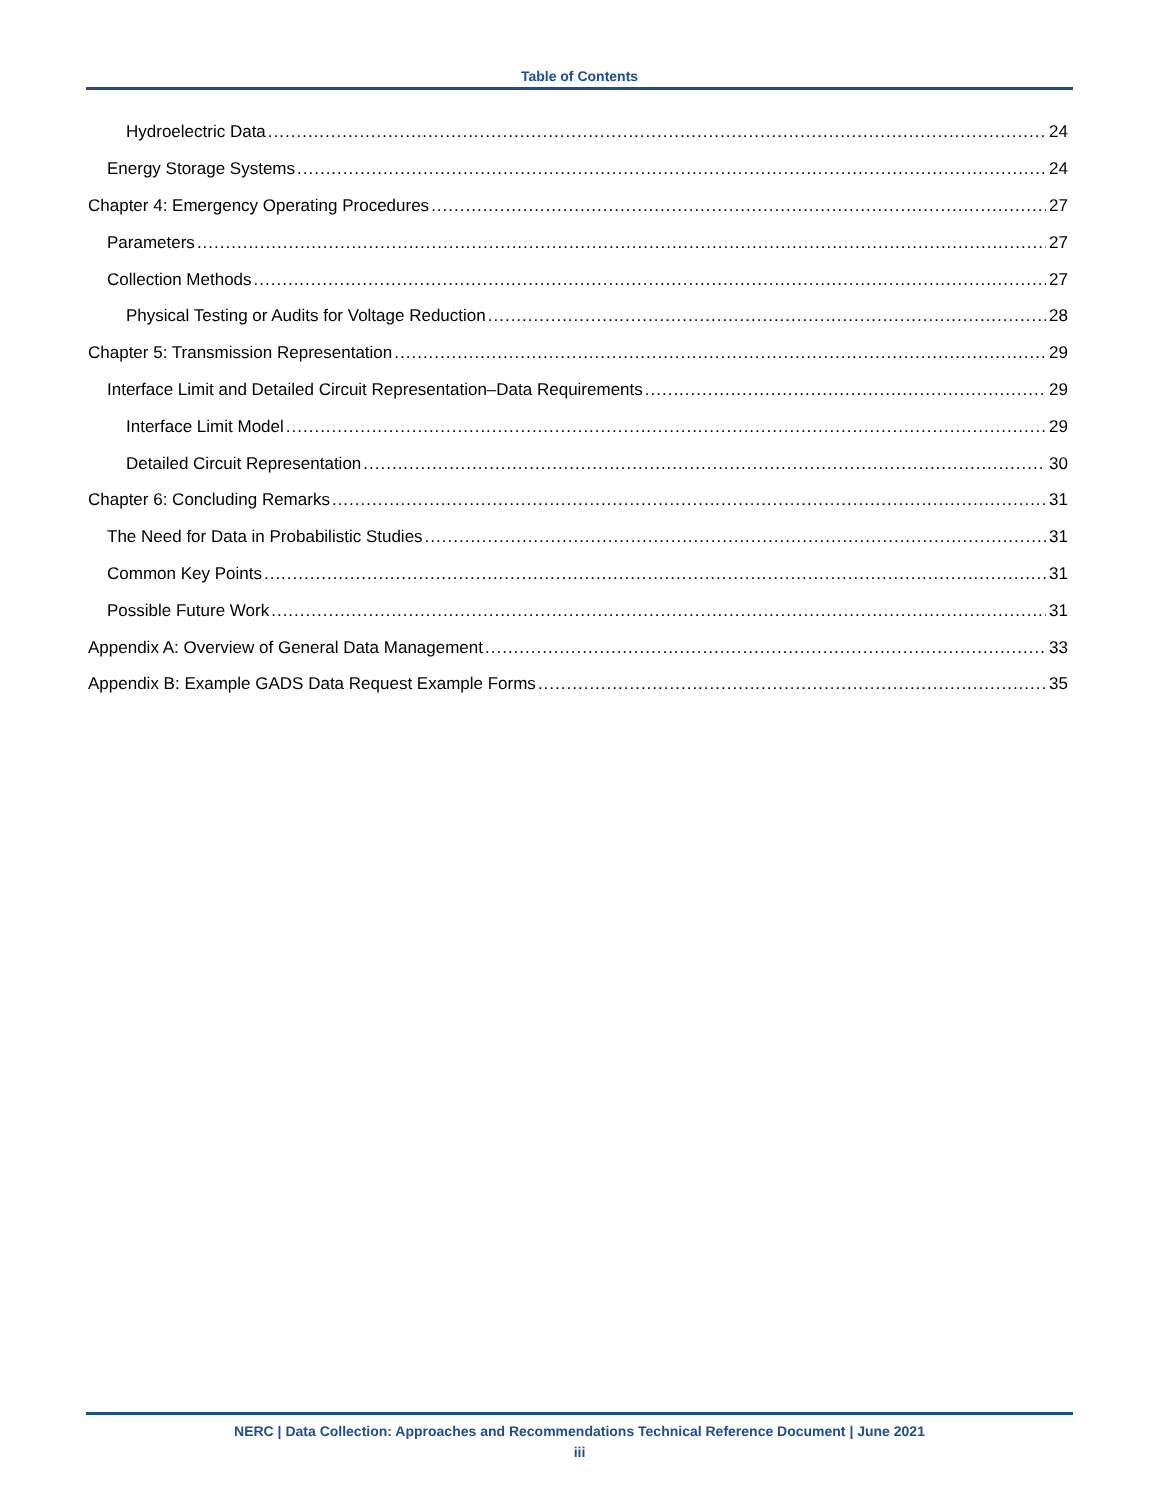Table of Contents
Hydroelectric Data 24
Energy Storage Systems 24
Chapter 4: Emergency Operating Procedures 27
Parameters 27
Collection Methods 27
Physical Testing or Audits for Voltage Reduction 28
Chapter 5: Transmission Representation 29
Interface Limit and Detailed Circuit Representation–Data Requirements 29
Interface Limit Model 29
Detailed Circuit Representation 30
Chapter 6: Concluding Remarks 31
The Need for Data in Probabilistic Studies 31
Common Key Points 31
Possible Future Work 31
Appendix A: Overview of General Data Management 33
Appendix B: Example GADS Data Request Example Forms 35
NERC | Data Collection: Approaches and Recommendations Technical Reference Document | June 2021
iii